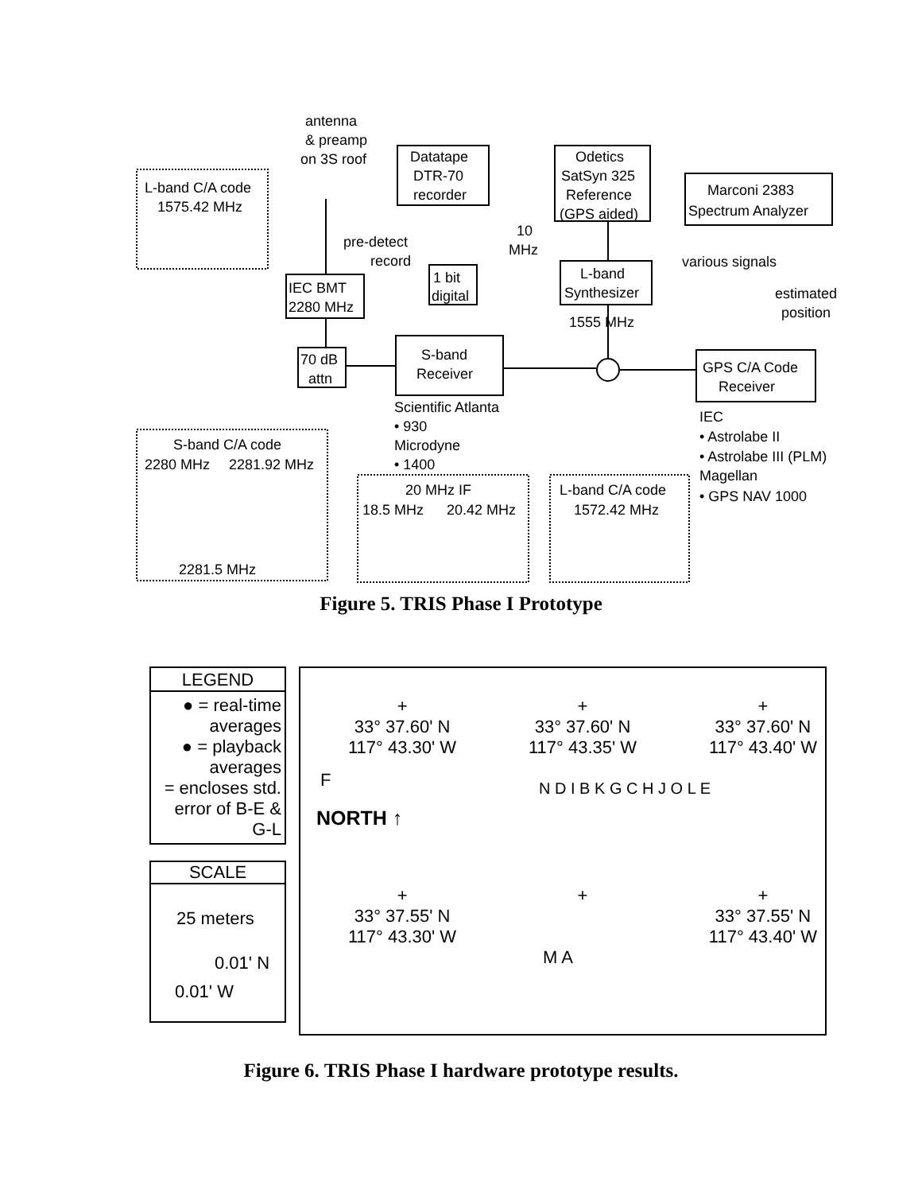antenna
& preamp
on 3S roof
L-band C/A code
1575.42 MHz
Datatape
DTR-70
recorder
Odetics
SatSyn 325
Reference
(GPS aided)
Marconi 2383
Spectrum Analyzer
pre-detect
record
10
MHz
various signals
1 bit
digital
L-band
Synthesizer
IEC BMT
2280 MHz
estimated
position
1555 MHz
70 dB
attn
S-band
Receiver
GPS C/A Code
Receiver
Scientific Atlanta
• 930
Microdyne
• 1400
IEC
• Astrolabe II
• Astrolabe III (PLM)
Magellan
• GPS NAV 1000
S-band C/A code
2280 MHz
2281.92 MHz
20 MHz IF
18.5 MHz
20.42 MHz
L-band C/A code
1572.42 MHz
2281.5 MHz
Figure 5. TRIS Phase I Prototype
LEGEND
● = real-time averages
● = playback averages
= encloses std. error of B-E & G-L
SCALE
25 meters
0.01' N
0.01' W
+
33° 37.60' N
117° 43.30' W
+
33° 37.60' N
117° 43.35' W
+
33° 37.60' N
117° 43.40' W
F
NORTH ↑
N D I B K G C H J O L E
+
33° 37.55' N
117° 43.30' W
+ +
33° 37.55' N
117° 43.40' W
M A
Figure 6. TRIS Phase I hardware prototype results.